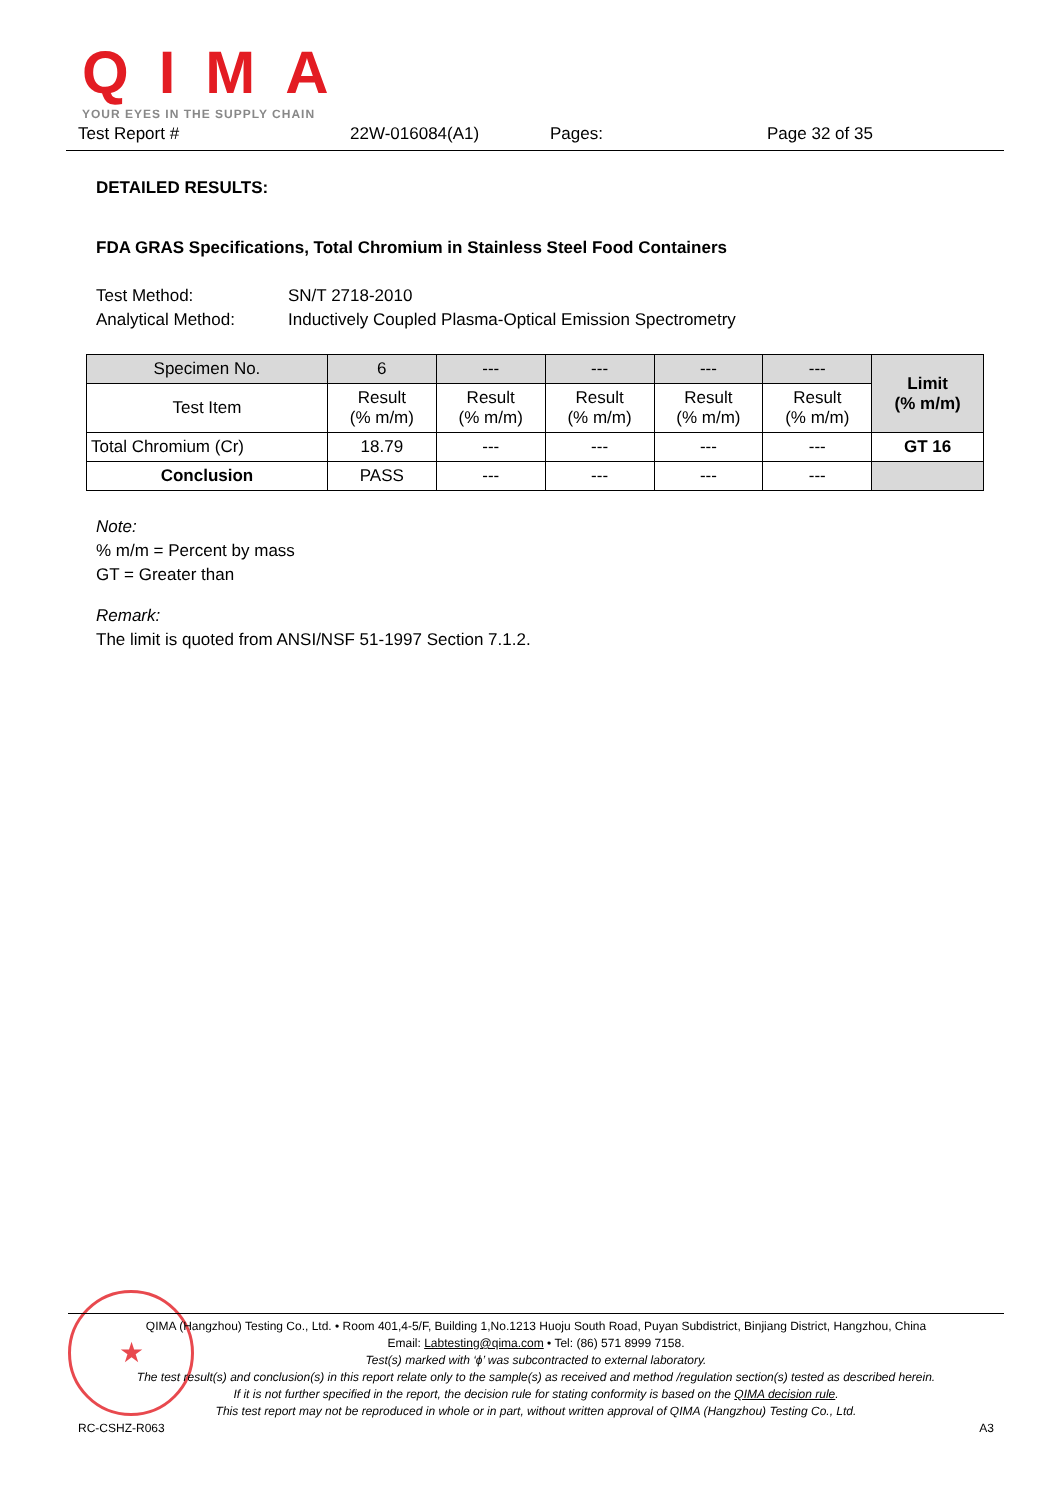QIMA
YOUR EYES IN THE SUPPLY CHAIN
Test Report # 22W-016084(A1) Pages: Page 32 of 35
DETAILED RESULTS:
FDA GRAS Specifications, Total Chromium in Stainless Steel Food Containers
Test Method: SN/T 2718-2010
Analytical Method: Inductively Coupled Plasma-Optical Emission Spectrometry
| Specimen No. | 6 | --- | --- | --- | --- | Limit (% m/m) |
| --- | --- | --- | --- | --- | --- | --- |
| Test Item | Result (% m/m) | Result (% m/m) | Result (% m/m) | Result (% m/m) | Result (% m/m) | |
| Total Chromium (Cr) | 18.79 | --- | --- | --- | --- | GT 16 |
| Conclusion | PASS | --- | --- | --- | --- | |
Note:
% m/m = Percent by mass
GT = Greater than
Remark:
The limit is quoted from ANSI/NSF 51-1997 Section 7.1.2.
★
QIMA (Hangzhou) Testing Co., Ltd. • Room 401,4-5/F, Building 1,No.1213 Huoju South Road, Puyan Subdistrict, Binjiang District, Hangzhou, China
Email: Labtesting@qima.com • Tel: (86) 571 8999 7158.
Test(s) marked with ‘ϕ’ was subcontracted to external laboratory.
The test result(s) and conclusion(s) in this report relate only to the sample(s) as received and method /regulation section(s) tested as described herein.
If it is not further specified in the report, the decision rule for stating conformity is based on the QIMA decision rule.
This test report may not be reproduced in whole or in part, without written approval of QIMA (Hangzhou) Testing Co., Ltd.
RC-CSHZ-R063 A3